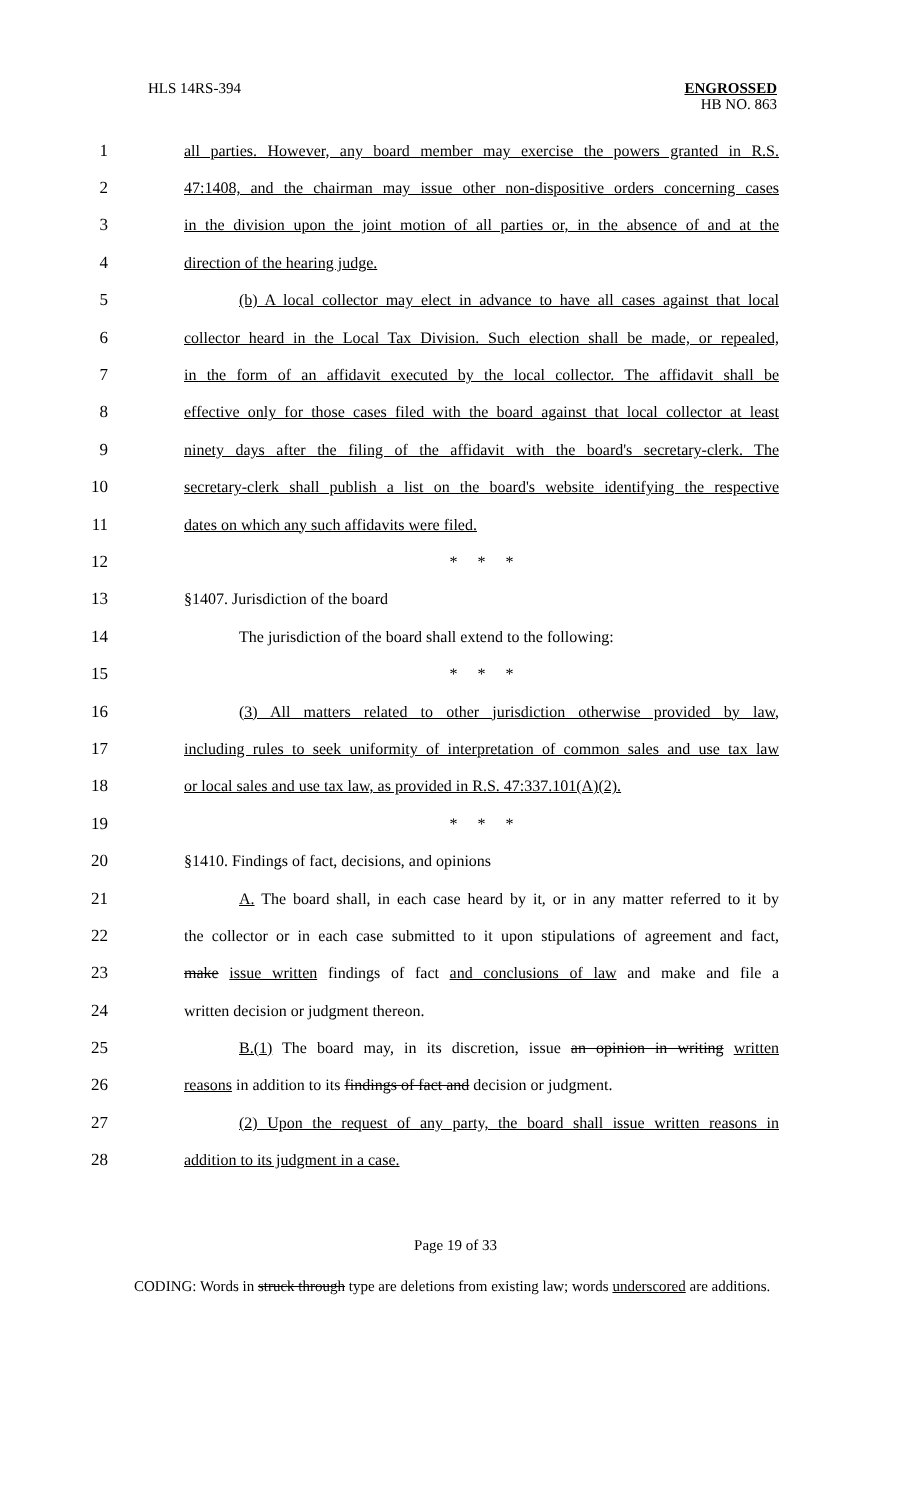HLS 14RS-394
ENGROSSED
HB NO. 863
1
all parties. However, any board member may exercise the powers granted in R.S.
2
47:1408, and the chairman may issue other non-dispositive orders concerning cases
3
in the division upon the joint motion of all parties or, in the absence of and at the
4 direction of the hearing judge.
5
(b) A local collector may elect in advance to have all cases against that local
6
collector heard in the Local Tax Division. Such election shall be made, or repealed,
7
in the form of an affidavit executed by the local collector. The affidavit shall be
8
effective only for those cases filed with the board against that local collector at least
9
ninety days after the filing of the affidavit with the board's secretary-clerk. The
10
secretary-clerk shall publish a list on the board's website identifying the respective
11 dates on which any such affidavits were filed.
12 * * *
13 §1407. Jurisdiction of the board
14 The jurisdiction of the board shall extend to the following:
15 * * *
16
(3) All matters related to other jurisdiction otherwise provided by law,
17
including rules to seek uniformity of interpretation of common sales and use tax law
18
or local sales and use tax law, as provided in R.S. 47:337.101(A)(2).
19 * * *
20 §1410. Findings of fact, decisions, and opinions
21
A. The board shall, in each case heard by it, or in any matter referred to it by
22
the collector or in each case submitted to it upon stipulations of agreement and fact,
23
make issue written findings of fact and conclusions of law and make and file a
24 written decision or judgment thereon.
25
B.(1) The board may, in its discretion, issue an opinion in writing written
26
reasons in addition to its findings of fact and decision or judgment.
27
(2) Upon the request of any party, the board shall issue written reasons in
28 addition to its judgment in a case.
Page 19 of 33
CODING: Words in struck through type are deletions from existing law; words underscored are additions.